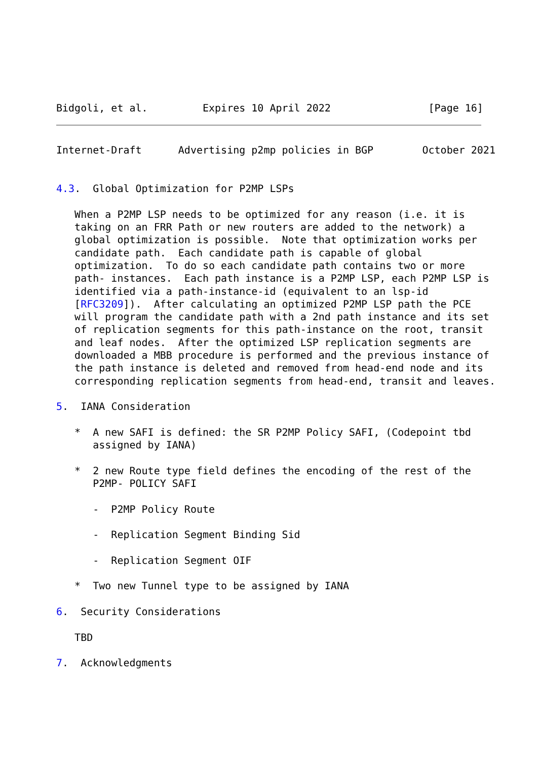Bidgoli, et al.         Expires 10 April 2022                [Page 16]
Internet-Draft      Advertising p2mp policies in BGP        October 2021


4.3.  Global Optimization for P2MP LSPs

   When a P2MP LSP needs to be optimized for any reason (i.e. it is
   taking on an FRR Path or new routers are added to the network) a
   global optimization is possible.  Note that optimization works per
   candidate path.  Each candidate path is capable of global
   optimization.  To do so each candidate path contains two or more
   path- instances.  Each path instance is a P2MP LSP, each P2MP LSP is
   identified via a path-instance-id (equivalent to an lsp-id
   [RFC3209]).  After calculating an optimized P2MP LSP path the PCE
   will program the candidate path with a 2nd path instance and its set
   of replication segments for this path-instance on the root, transit
   and leaf nodes.  After the optimized LSP replication segments are
   downloaded a MBB procedure is performed and the previous instance of
   the path instance is deleted and removed from head-end node and its
   corresponding replication segments from head-end, transit and leaves.

5.  IANA Consideration

   *  A new SAFI is defined: the SR P2MP Policy SAFI, (Codepoint tbd
      assigned by IANA)

   *  2 new Route type field defines the encoding of the rest of the
      P2MP- POLICY SAFI

      -  P2MP Policy Route

      -  Replication Segment Binding Sid

      -  Replication Segment OIF

   *  Two new Tunnel type to be assigned by IANA

6.  Security Considerations

   TBD

7.  Acknowledgments